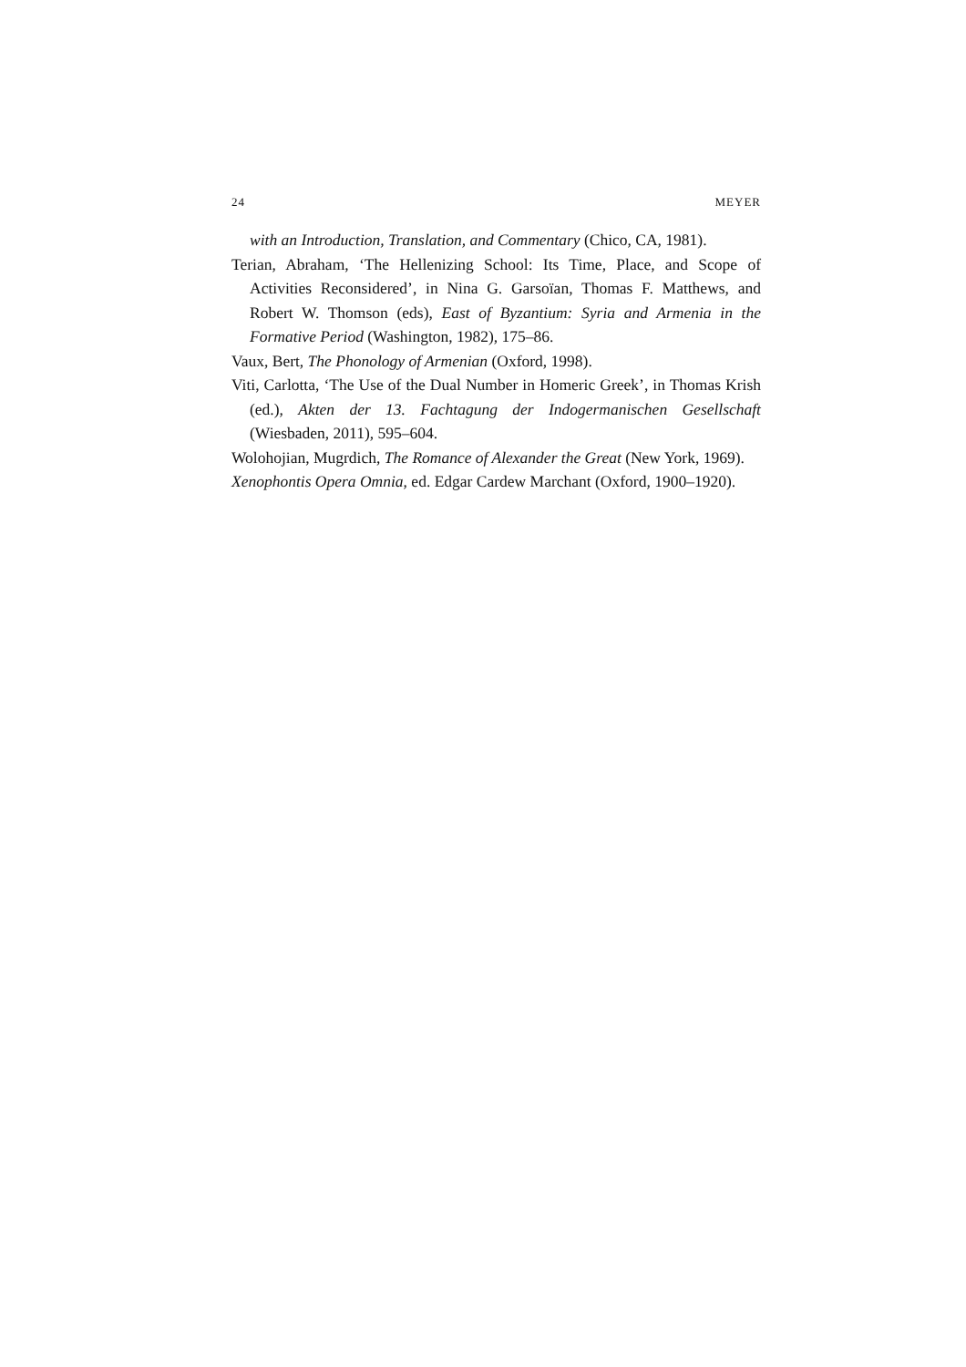24 MEYER
with an Introduction, Translation, and Commentary (Chico, CA, 1981).
Terian, Abraham, ‘The Hellenizing School: Its Time, Place, and Scope of Activities Reconsidered’, in Nina G. Garsoïan, Thomas F. Matthews, and Robert W. Thomson (eds), East of Byzantium: Syria and Armenia in the Formative Period (Washington, 1982), 175–86.
Vaux, Bert, The Phonology of Armenian (Oxford, 1998).
Viti, Carlotta, ‘The Use of the Dual Number in Homeric Greek’, in Thomas Krish (ed.), Akten der 13. Fachtagung der Indogermanischen Gesellschaft (Wiesbaden, 2011), 595–604.
Wolohojian, Mugrdich, The Romance of Alexander the Great (New York, 1969).
Xenophontis Opera Omnia, ed. Edgar Cardew Marchant (Oxford, 1900–1920).